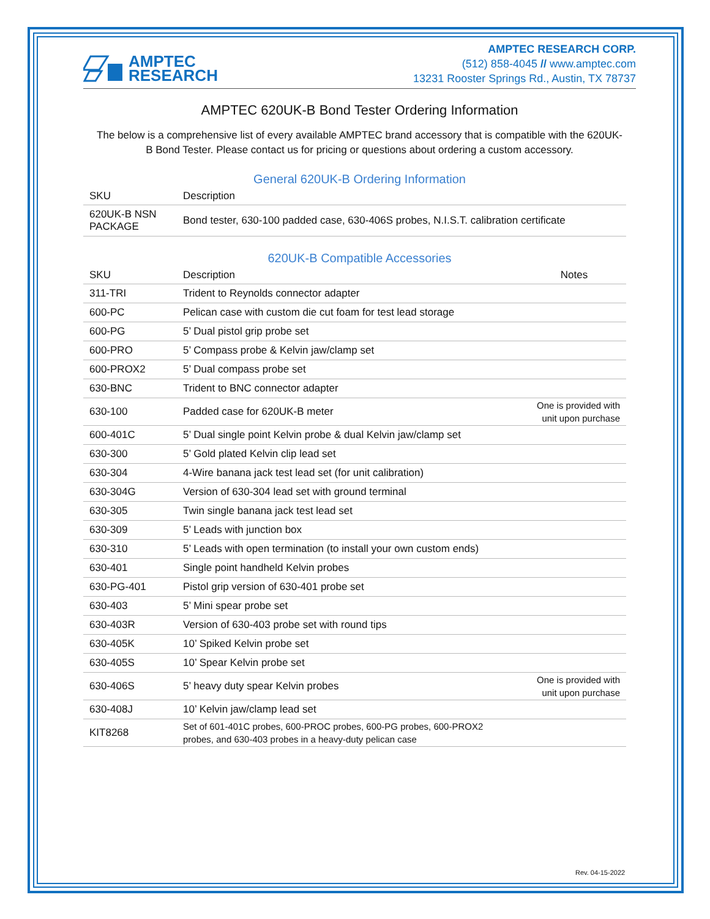AMPTEC
RESEARCH
AMPTEC RESEARCH CORP.
(512) 858-4045 // www.amptec.com
13231 Rooster Springs Rd., Austin, TX 78737
AMPTEC 620UK-B Bond Tester Ordering Information
The below is a comprehensive list of every available AMPTEC brand accessory that is compatible with the 620UK-B Bond Tester. Please contact us for pricing or questions about ordering a custom accessory.
General 620UK-B Ordering Information
| SKU | Description |
| --- | --- |
| 620UK-B NSN PACKAGE | Bond tester, 630-100 padded case, 630-406S probes, N.I.S.T. calibration certificate |
620UK-B Compatible Accessories
| SKU | Description | Notes |
| --- | --- | --- |
| 311-TRI | Trident to Reynolds connector adapter | |
| 600-PC | Pelican case with custom die cut foam for test lead storage | |
| 600-PG | 5’ Dual pistol grip probe set | |
| 600-PRO | 5’ Compass probe & Kelvin jaw/clamp set | |
| 600-PROX2 | 5’ Dual compass probe set | |
| 630-BNC | Trident to BNC connector adapter | |
| 630-100 | Padded case for 620UK-B meter | One is provided with unit upon purchase |
| 600-401C | 5’ Dual single point Kelvin probe & dual Kelvin jaw/clamp set | |
| 630-300 | 5’ Gold plated Kelvin clip lead set | |
| 630-304 | 4-Wire banana jack test lead set (for unit calibration) | |
| 630-304G | Version of 630-304 lead set with ground terminal | |
| 630-305 | Twin single banana jack test lead set | |
| 630-309 | 5’ Leads with junction box | |
| 630-310 | 5’ Leads with open termination (to install your own custom ends) | |
| 630-401 | Single point handheld Kelvin probes | |
| 630-PG-401 | Pistol grip version of 630-401 probe set | |
| 630-403 | 5’ Mini spear probe set | |
| 630-403R | Version of 630-403 probe set with round tips | |
| 630-405K | 10’ Spiked Kelvin probe set | |
| 630-405S | 10’ Spear Kelvin probe set | |
| 630-406S | 5’ heavy duty spear Kelvin probes | One is provided with unit upon purchase |
| 630-408J | 10’ Kelvin jaw/clamp lead set | |
| KIT8268 | Set of 601-401C probes, 600-PROC probes, 600-PG probes, 600-PROX2 probes, and 630-403 probes in a heavy-duty pelican case | |
Rev. 04-15-2022